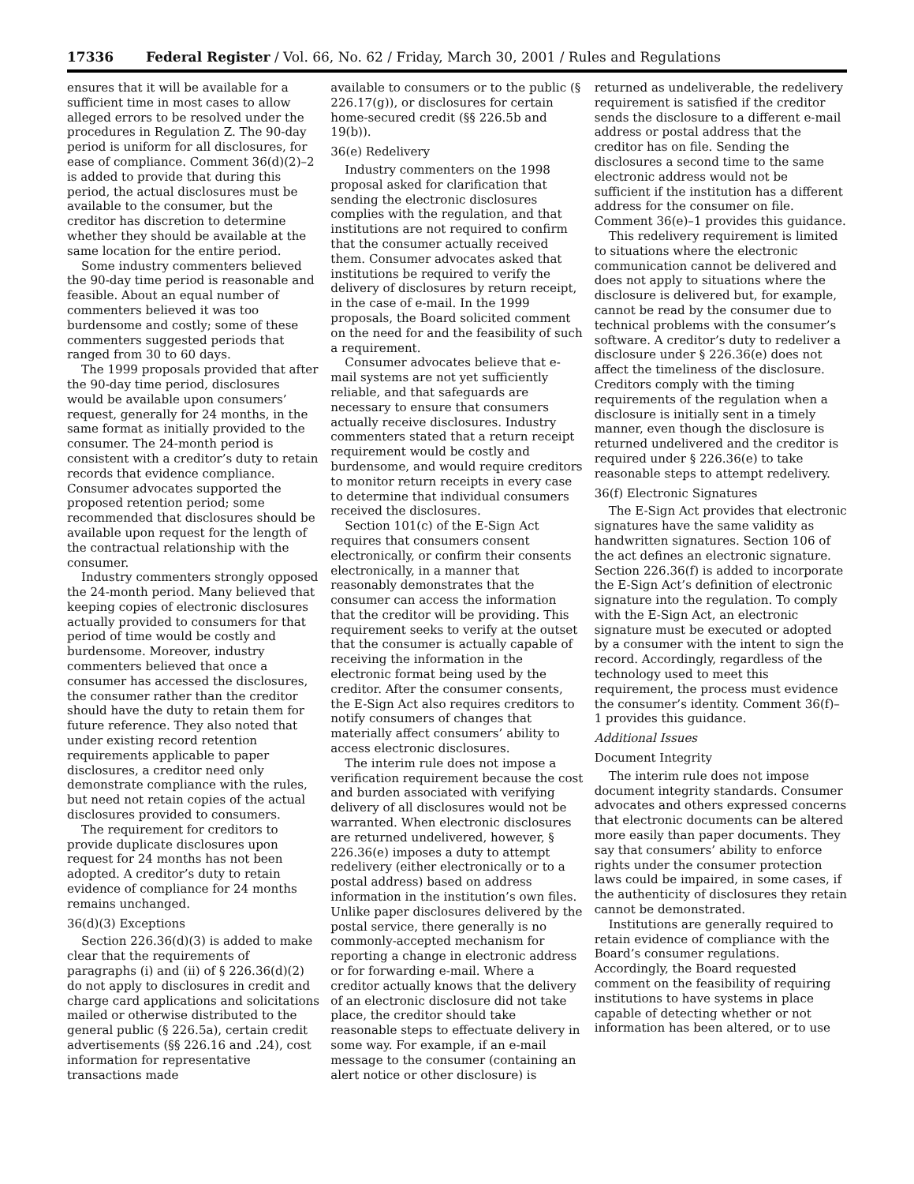17336 Federal Register / Vol. 66, No. 62 / Friday, March 30, 2001 / Rules and Regulations
ensures that it will be available for a sufficient time in most cases to allow alleged errors to be resolved under the procedures in Regulation Z. The 90-day period is uniform for all disclosures, for ease of compliance. Comment 36(d)(2)–2 is added to provide that during this period, the actual disclosures must be available to the consumer, but the creditor has discretion to determine whether they should be available at the same location for the entire period.
Some industry commenters believed the 90-day time period is reasonable and feasible. About an equal number of commenters believed it was too burdensome and costly; some of these commenters suggested periods that ranged from 30 to 60 days.
The 1999 proposals provided that after the 90-day time period, disclosures would be available upon consumers’ request, generally for 24 months, in the same format as initially provided to the consumer. The 24-month period is consistent with a creditor’s duty to retain records that evidence compliance. Consumer advocates supported the proposed retention period; some recommended that disclosures should be available upon request for the length of the contractual relationship with the consumer.
Industry commenters strongly opposed the 24-month period. Many believed that keeping copies of electronic disclosures actually provided to consumers for that period of time would be costly and burdensome. Moreover, industry commenters believed that once a consumer has accessed the disclosures, the consumer rather than the creditor should have the duty to retain them for future reference. They also noted that under existing record retention requirements applicable to paper disclosures, a creditor need only demonstrate compliance with the rules, but need not retain copies of the actual disclosures provided to consumers.
The requirement for creditors to provide duplicate disclosures upon request for 24 months has not been adopted. A creditor’s duty to retain evidence of compliance for 24 months remains unchanged.
36(d)(3) Exceptions
Section 226.36(d)(3) is added to make clear that the requirements of paragraphs (i) and (ii) of § 226.36(d)(2) do not apply to disclosures in credit and charge card applications and solicitations mailed or otherwise distributed to the general public (§ 226.5a), certain credit advertisements (§§ 226.16 and .24), cost information for representative transactions made
available to consumers or to the public (§ 226.17(g)), or disclosures for certain home-secured credit (§§ 226.5b and 19(b)).
36(e) Redelivery
Industry commenters on the 1998 proposal asked for clarification that sending the electronic disclosures complies with the regulation, and that institutions are not required to confirm that the consumer actually received them. Consumer advocates asked that institutions be required to verify the delivery of disclosures by return receipt, in the case of e-mail. In the 1999 proposals, the Board solicited comment on the need for and the feasibility of such a requirement.
Consumer advocates believe that e-mail systems are not yet sufficiently reliable, and that safeguards are necessary to ensure that consumers actually receive disclosures. Industry commenters stated that a return receipt requirement would be costly and burdensome, and would require creditors to monitor return receipts in every case to determine that individual consumers received the disclosures.
Section 101(c) of the E-Sign Act requires that consumers consent electronically, or confirm their consents electronically, in a manner that reasonably demonstrates that the consumer can access the information that the creditor will be providing. This requirement seeks to verify at the outset that the consumer is actually capable of receiving the information in the electronic format being used by the creditor. After the consumer consents, the E-Sign Act also requires creditors to notify consumers of changes that materially affect consumers’ ability to access electronic disclosures.
The interim rule does not impose a verification requirement because the cost and burden associated with verifying delivery of all disclosures would not be warranted. When electronic disclosures are returned undelivered, however, § 226.36(e) imposes a duty to attempt redelivery (either electronically or to a postal address) based on address information in the institution’s own files. Unlike paper disclosures delivered by the postal service, there generally is no commonly-accepted mechanism for reporting a change in electronic address or for forwarding e-mail. Where a creditor actually knows that the delivery of an electronic disclosure did not take place, the creditor should take reasonable steps to effectuate delivery in some way. For example, if an e-mail message to the consumer (containing an alert notice or other disclosure) is
returned as undeliverable, the redelivery requirement is satisfied if the creditor sends the disclosure to a different e-mail address or postal address that the creditor has on file. Sending the disclosures a second time to the same electronic address would not be sufficient if the institution has a different address for the consumer on file. Comment 36(e)–1 provides this guidance.
This redelivery requirement is limited to situations where the electronic communication cannot be delivered and does not apply to situations where the disclosure is delivered but, for example, cannot be read by the consumer due to technical problems with the consumer’s software. A creditor’s duty to redeliver a disclosure under § 226.36(e) does not affect the timeliness of the disclosure. Creditors comply with the timing requirements of the regulation when a disclosure is initially sent in a timely manner, even though the disclosure is returned undelivered and the creditor is required under § 226.36(e) to take reasonable steps to attempt redelivery.
36(f) Electronic Signatures
The E-Sign Act provides that electronic signatures have the same validity as handwritten signatures. Section 106 of the act defines an electronic signature. Section 226.36(f) is added to incorporate the E-Sign Act’s definition of electronic signature into the regulation. To comply with the E-Sign Act, an electronic signature must be executed or adopted by a consumer with the intent to sign the record. Accordingly, regardless of the technology used to meet this requirement, the process must evidence the consumer’s identity. Comment 36(f)–1 provides this guidance.
Additional Issues
Document Integrity
The interim rule does not impose document integrity standards. Consumer advocates and others expressed concerns that electronic documents can be altered more easily than paper documents. They say that consumers’ ability to enforce rights under the consumer protection laws could be impaired, in some cases, if the authenticity of disclosures they retain cannot be demonstrated.
Institutions are generally required to retain evidence of compliance with the Board’s consumer regulations. Accordingly, the Board requested comment on the feasibility of requiring institutions to have systems in place capable of detecting whether or not information has been altered, or to use